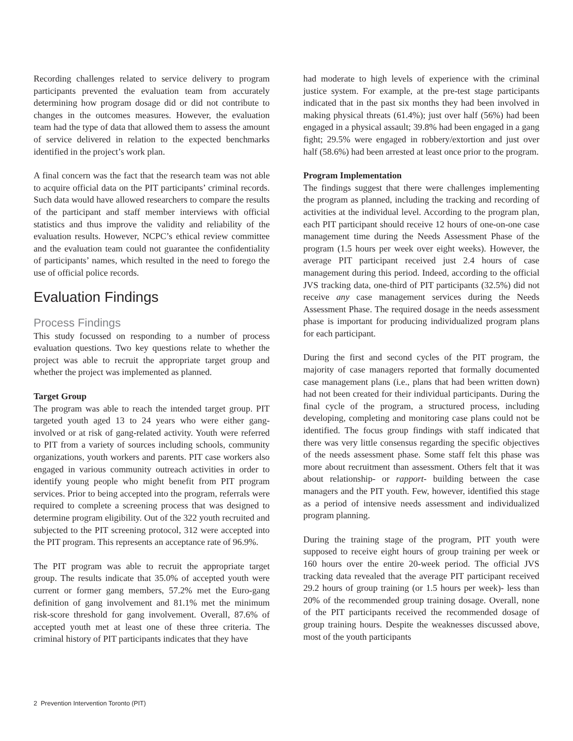Recording challenges related to service delivery to program participants prevented the evaluation team from accurately determining how program dosage did or did not contribute to changes in the outcomes measures. However, the evaluation team had the type of data that allowed them to assess the amount of service delivered in relation to the expected benchmarks identified in the project’s work plan.
A final concern was the fact that the research team was not able to acquire official data on the PIT participants’ criminal records. Such data would have allowed researchers to compare the results of the participant and staff member interviews with official statistics and thus improve the validity and reliability of the evaluation results. However, NCPC’s ethical review committee and the evaluation team could not guarantee the confidentiality of participants’ names, which resulted in the need to forego the use of official police records.
Evaluation Findings
Process Findings
This study focussed on responding to a number of process evaluation questions. Two key questions relate to whether the project was able to recruit the appropriate target group and whether the project was implemented as planned.
Target Group
The program was able to reach the intended target group. PIT targeted youth aged 13 to 24 years who were either gang-involved or at risk of gang-related activity. Youth were referred to PIT from a variety of sources including schools, community organizations, youth workers and parents. PIT case workers also engaged in various community outreach activities in order to identify young people who might benefit from PIT program services. Prior to being accepted into the program, referrals were required to complete a screening process that was designed to determine program eligibility. Out of the 322 youth recruited and subjected to the PIT screening protocol, 312 were accepted into the PIT program. This represents an acceptance rate of 96.9%.
The PIT program was able to recruit the appropriate target group. The results indicate that 35.0% of accepted youth were current or former gang members, 57.2% met the Euro-gang definition of gang involvement and 81.1% met the minimum risk-score threshold for gang involvement. Overall, 87.6% of accepted youth met at least one of these three criteria. The criminal history of PIT participants indicates that they have
had moderate to high levels of experience with the criminal justice system. For example, at the pre-test stage participants indicated that in the past six months they had been involved in making physical threats (61.4%); just over half (56%) had been engaged in a physical assault; 39.8% had been engaged in a gang fight; 29.5% were engaged in robbery/extortion and just over half (58.6%) had been arrested at least once prior to the program.
Program Implementation
The findings suggest that there were challenges implementing the program as planned, including the tracking and recording of activities at the individual level. According to the program plan, each PIT participant should receive 12 hours of one-on-one case management time during the Needs Assessment Phase of the program (1.5 hours per week over eight weeks). However, the average PIT participant received just 2.4 hours of case management during this period. Indeed, according to the official JVS tracking data, one-third of PIT participants (32.5%) did not receive any case management services during the Needs Assessment Phase. The required dosage in the needs assessment phase is important for producing individualized program plans for each participant.
During the first and second cycles of the PIT program, the majority of case managers reported that formally documented case management plans (i.e., plans that had been written down) had not been created for their individual participants. During the final cycle of the program, a structured process, including developing, completing and monitoring case plans could not be identified. The focus group findings with staff indicated that there was very little consensus regarding the specific objectives of the needs assessment phase. Some staff felt this phase was more about recruitment than assessment. Others felt that it was about relationship- or rapport- building between the case managers and the PIT youth. Few, however, identified this stage as a period of intensive needs assessment and individualized program planning.
During the training stage of the program, PIT youth were supposed to receive eight hours of group training per week or 160 hours over the entire 20-week period. The official JVS tracking data revealed that the average PIT participant received 29.2 hours of group training (or 1.5 hours per week)- less than 20% of the recommended group training dosage. Overall, none of the PIT participants received the recommended dosage of group training hours. Despite the weaknesses discussed above, most of the youth participants
2 Prevention Intervention Toronto (PIT)